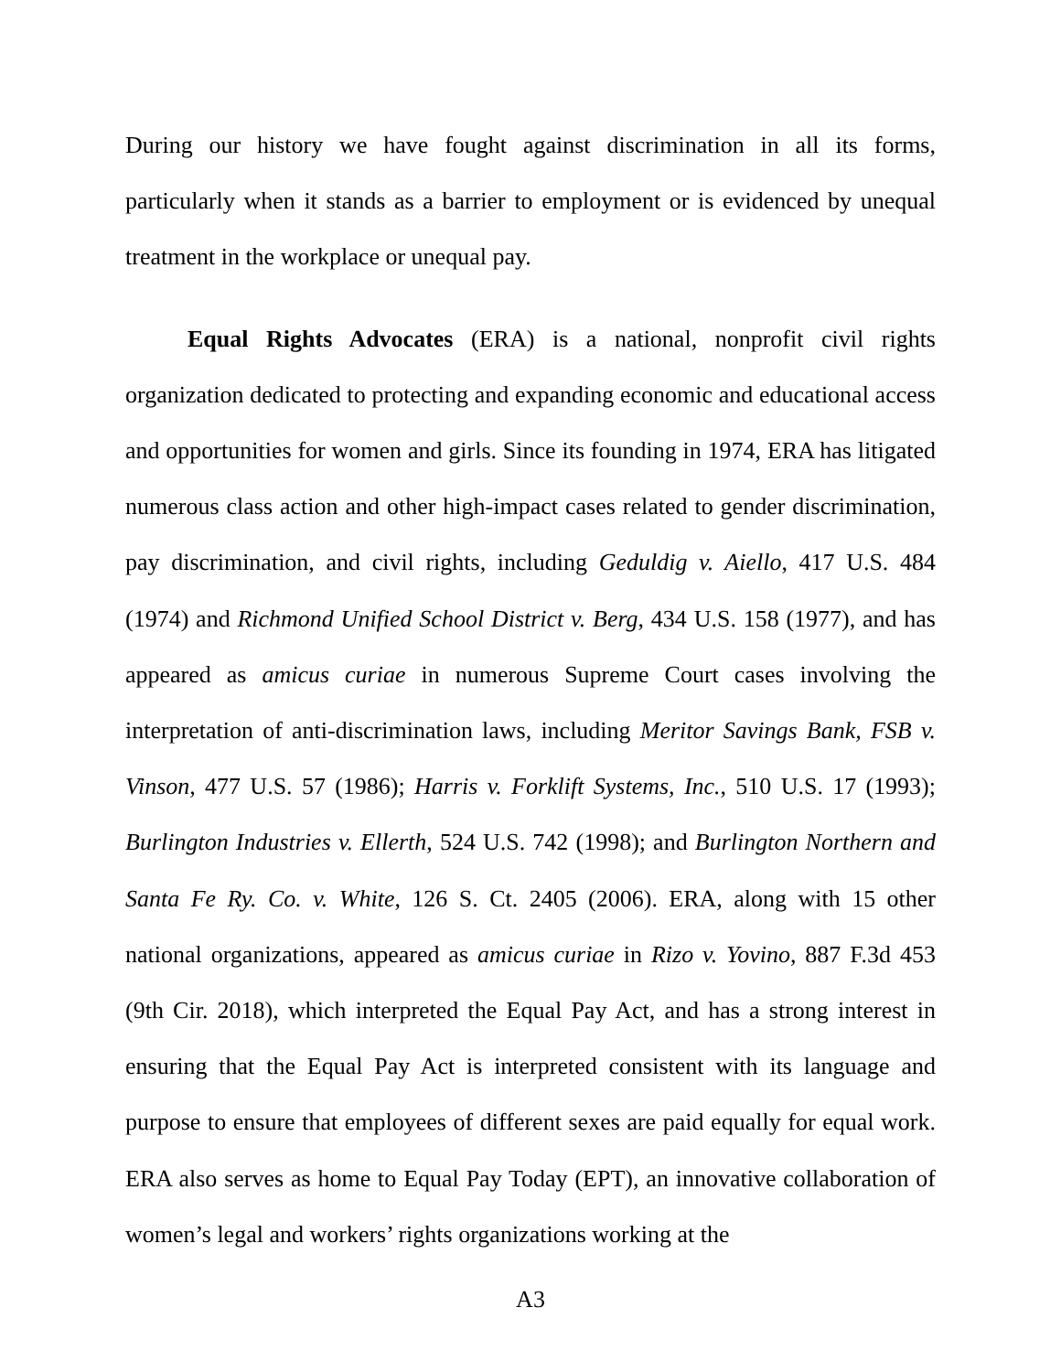During our history we have fought against discrimination in all its forms, particularly when it stands as a barrier to employment or is evidenced by unequal treatment in the workplace or unequal pay.
Equal Rights Advocates (ERA) is a national, nonprofit civil rights organization dedicated to protecting and expanding economic and educational access and opportunities for women and girls. Since its founding in 1974, ERA has litigated numerous class action and other high-impact cases related to gender discrimination, pay discrimination, and civil rights, including Geduldig v. Aiello, 417 U.S. 484 (1974) and Richmond Unified School District v. Berg, 434 U.S. 158 (1977), and has appeared as amicus curiae in numerous Supreme Court cases involving the interpretation of anti-discrimination laws, including Meritor Savings Bank, FSB v. Vinson, 477 U.S. 57 (1986); Harris v. Forklift Systems, Inc., 510 U.S. 17 (1993); Burlington Industries v. Ellerth, 524 U.S. 742 (1998); and Burlington Northern and Santa Fe Ry. Co. v. White, 126 S. Ct. 2405 (2006). ERA, along with 15 other national organizations, appeared as amicus curiae in Rizo v. Yovino, 887 F.3d 453 (9th Cir. 2018), which interpreted the Equal Pay Act, and has a strong interest in ensuring that the Equal Pay Act is interpreted consistent with its language and purpose to ensure that employees of different sexes are paid equally for equal work. ERA also serves as home to Equal Pay Today (EPT), an innovative collaboration of women’s legal and workers’ rights organizations working at the
A3